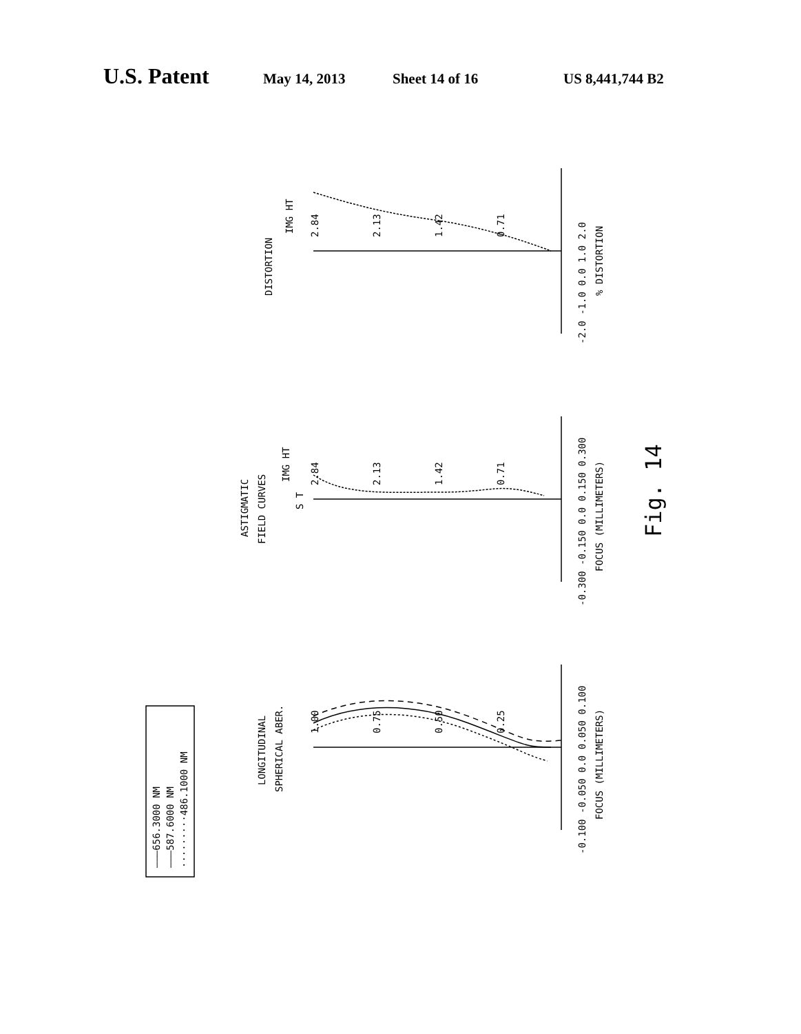U.S. Patent May 14, 2013 Sheet 14 of 16 US 8,441,744 B2
DISTORTION
IMG HT
2.84
2.13
1.42
0.71
-2.0 -1.0 0.0 1.0 2.0
% DISTORTION
ASTIGMATIC
FIELD CURVES
IMG HT
S T
2.84
2.13
1.42
0.71
-0.300 -0.150 0.0 0.150 0.300
FOCUS (MILLIMETERS)
LONGITUDINAL
SPHERICAL ABER.
1.00
0.75
0.50
0.25
-0.100 -0.050 0.0 0.050 0.100
FOCUS (MILLIMETERS)
———656.3000 NM
———587.6000 NM
·········486.1000 NM
Fig. 14